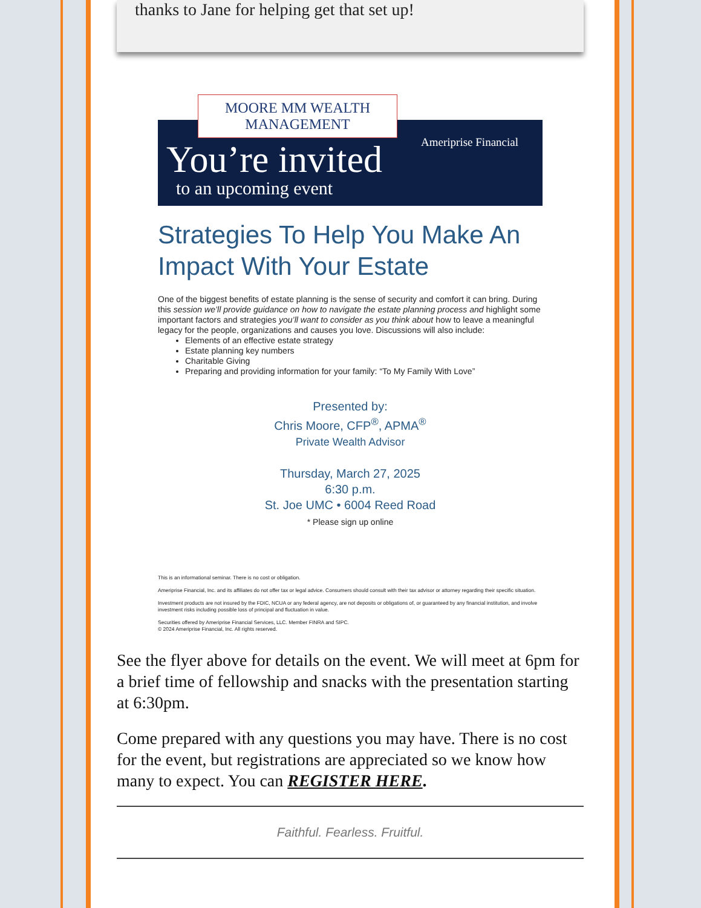thanks to Jane for helping get that set up!
MOORE MM WEALTH
MANAGEMENT
Ameriprise Financial
You’re invited
to an upcoming event
Strategies To Help You Make An Impact With Your Estate
One of the biggest benefits of estate planning is the sense of security and comfort it can bring. During this session we’ll provide guidance on how to navigate the estate planning process and highlight some important factors and strategies you’ll want to consider as you think about how to leave a meaningful legacy for the people, organizations and causes you love. Discussions will also include:
Elements of an effective estate strategy
Estate planning key numbers
Charitable Giving
Preparing and providing information for your family: “To My Family With Love”
Presented by:
Chris Moore, CFP<sup>®</sup>, APMA<sup>®</sup>
Private Wealth Advisor
Thursday, March 27, 2025
6:30 p.m.
St. Joe UMC • 6004 Reed Road
* Please sign up online
This is an informational seminar. There is no cost or obligation.
Ameriprise Financial, Inc. and its affiliates do not offer tax or legal advice. Consumers should consult with their tax advisor or attorney regarding their specific situation.
Investment products are not insured by the FDIC, NCUA or any federal agency, are not deposits or obligations of, or guaranteed by any financial institution, and involve investment risks including possible loss of principal and fluctuation in value.
Securities offered by Ameriprise Financial Services, LLC. Member FINRA and SIPC.
© 2024 Ameriprise Financial, Inc. All rights reserved.
See the flyer above for details on the event. We will meet at 6pm for a brief time of fellowship and snacks with the presentation starting at 6:30pm.
Come prepared with any questions you may have. There is no cost for the event, but registrations are appreciated so we know how many to expect. You can REGISTER HERE.
Faithful. Fearless. Fruitful.